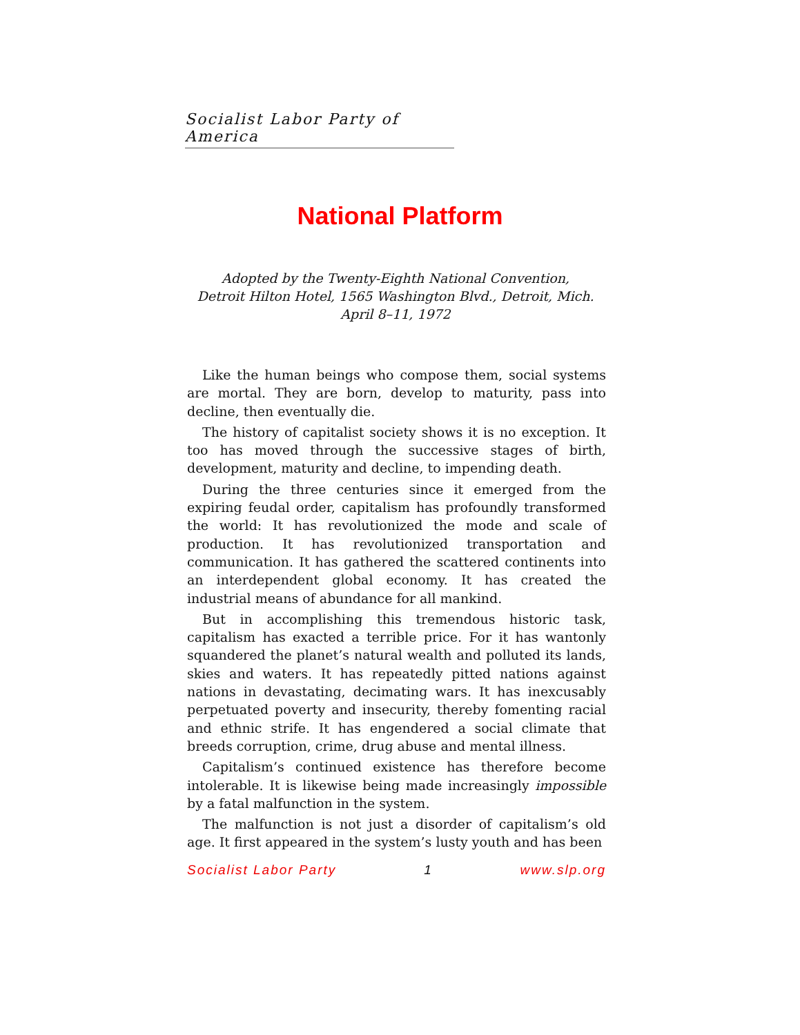Socialist Labor Party of America
National Platform
Adopted by the Twenty-Eighth National Convention,
Detroit Hilton Hotel, 1565 Washington Blvd., Detroit, Mich.
April 8–11, 1972
Like the human beings who compose them, social systems are mortal. They are born, develop to maturity, pass into decline, then eventually die.
The history of capitalist society shows it is no exception. It too has moved through the successive stages of birth, development, maturity and decline, to impending death.
During the three centuries since it emerged from the expiring feudal order, capitalism has profoundly transformed the world: It has revolutionized the mode and scale of production. It has revolutionized transportation and communication. It has gathered the scattered continents into an interdependent global economy. It has created the industrial means of abundance for all mankind.
But in accomplishing this tremendous historic task, capitalism has exacted a terrible price. For it has wantonly squandered the planet’s natural wealth and polluted its lands, skies and waters. It has repeatedly pitted nations against nations in devastating, decimating wars. It has inexcusably perpetuated poverty and insecurity, thereby fomenting racial and ethnic strife. It has engendered a social climate that breeds corruption, crime, drug abuse and mental illness.
Capitalism’s continued existence has therefore become intolerable. It is likewise being made increasingly impossible by a fatal malfunction in the system.
The malfunction is not just a disorder of capitalism’s old age. It first appeared in the system’s lusty youth and has been
Socialist Labor Party 1 www.slp.org